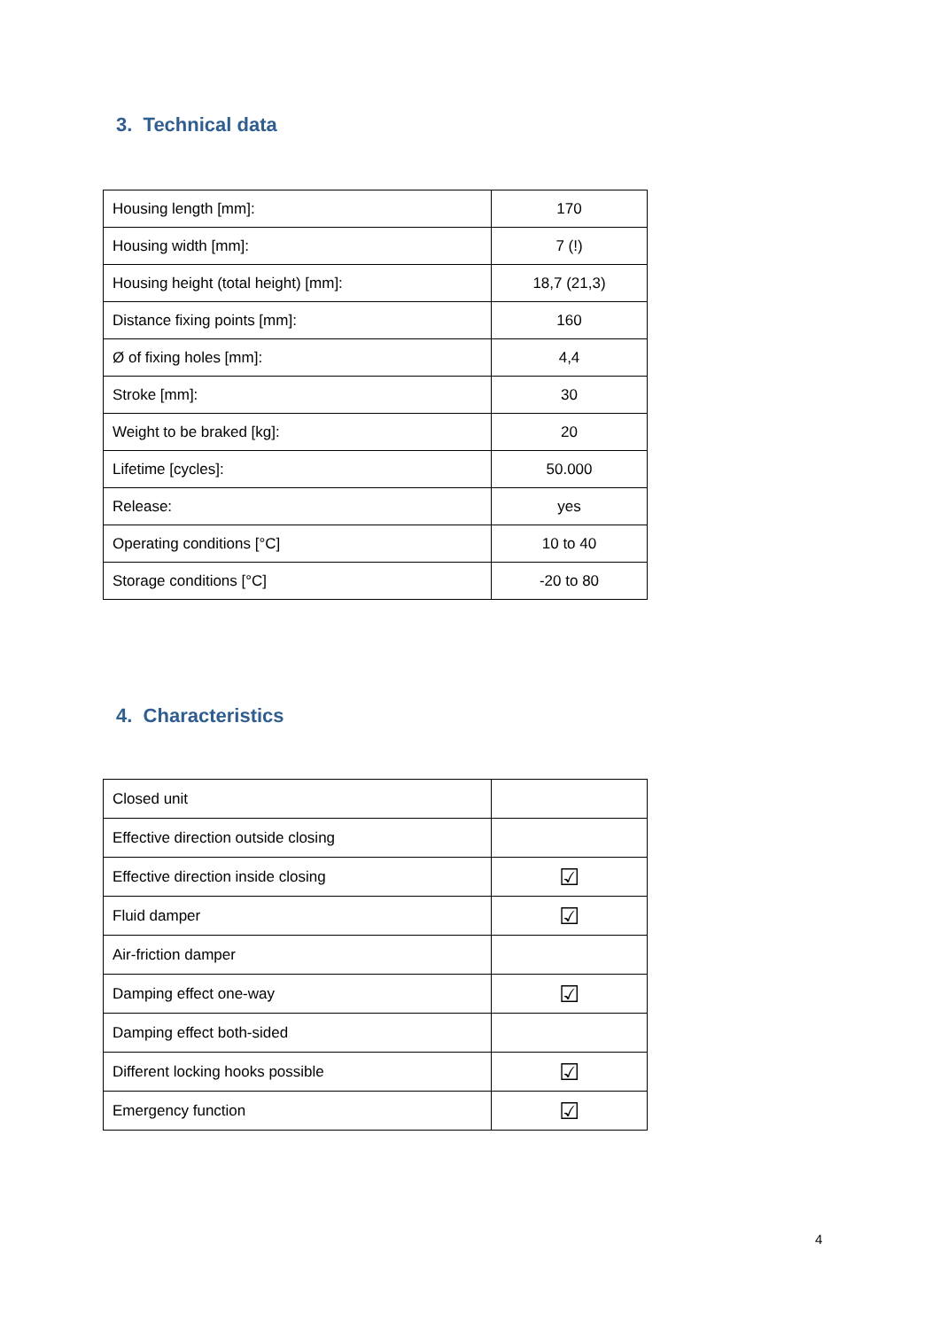3. Technical data
| Housing length [mm]: | 170 |
| Housing width [mm]: | 7 (!) |
| Housing height (total height) [mm]: | 18,7 (21,3) |
| Distance fixing points [mm]: | 160 |
| Ø of fixing holes [mm]: | 4,4 |
| Stroke [mm]: | 30 |
| Weight to be braked [kg]: | 20 |
| Lifetime [cycles]: | 50.000 |
| Release: | yes |
| Operating conditions [°C] | 10 to 40 |
| Storage conditions [°C] | -20 to 80 |
4. Characteristics
| Closed unit | |
| Effective direction outside closing | |
| Effective direction inside closing | ☑ |
| Fluid damper | ☑ |
| Air-friction damper | |
| Damping effect one-way | ☑ |
| Damping effect both-sided | |
| Different locking hooks possible | ☑ |
| Emergency function | ☑ |
4